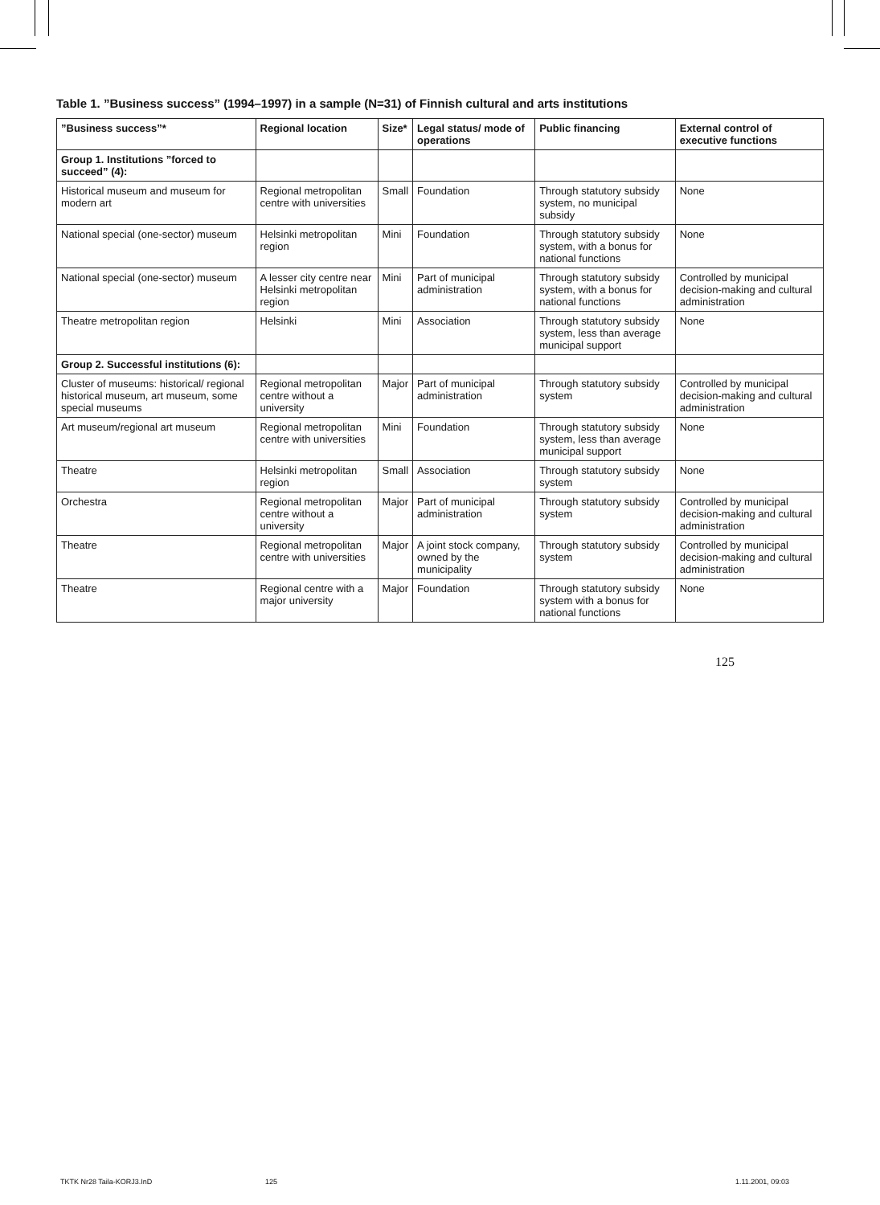Table 1. ”Business success” (1994–1997) in a sample (N=31) of Finnish cultural and arts institutions
| ”Business success”* | Regional location | Size* | Legal status/ mode of operations | Public financing | External control of executive functions |
| --- | --- | --- | --- | --- | --- |
| Group 1. Institutions ”forced to succeed” (4): | | | | | |
| Historical museum and museum for modern art | Regional metropolitan centre with universities | Small | Foundation | Through statutory subsidy system, no municipal subsidy | None |
| National special (one-sector) museum | Helsinki metropolitan region | Mini | Foundation | Through statutory subsidy system, with a bonus for national functions | None |
| National special (one-sector) museum | A lesser city centre near Helsinki metropolitan region | Mini | Part of municipal administration | Through statutory subsidy system, with a bonus for national functions | Controlled by municipal decision-making and cultural administration |
| Theatre metropolitan region | Helsinki | Mini | Association | Through statutory subsidy system, less than average municipal support | None |
| Group 2. Successful institutions (6): | | | | | |
| Cluster of museums: historical/ regional historical museum, art museum, some special museums | Regional metropolitan centre without a university | Major | Part of municipal administration | Through statutory subsidy system | Controlled by municipal decision-making and cultural administration |
| Art museum/regional art museum | Regional metropolitan centre with universities | Mini | Foundation | Through statutory subsidy system, less than average municipal support | None |
| Theatre | Helsinki metropolitan region | Small | Association | Through statutory subsidy system | None |
| Orchestra | Regional metropolitan centre without a university | Major | Part of municipal administration | Through statutory subsidy system | Controlled by municipal decision-making and cultural administration |
| Theatre | Regional metropolitan centre with universities | Major | A joint stock company, owned by the municipality | Through statutory subsidy system | Controlled by municipal decision-making and cultural administration |
| Theatre | Regional centre with a major university | Major | Foundation | Through statutory subsidy system with a bonus for national functions | None |
125
TKTK Nr28 Taila-KORJ3.InD 125 1.11.2001, 09:03